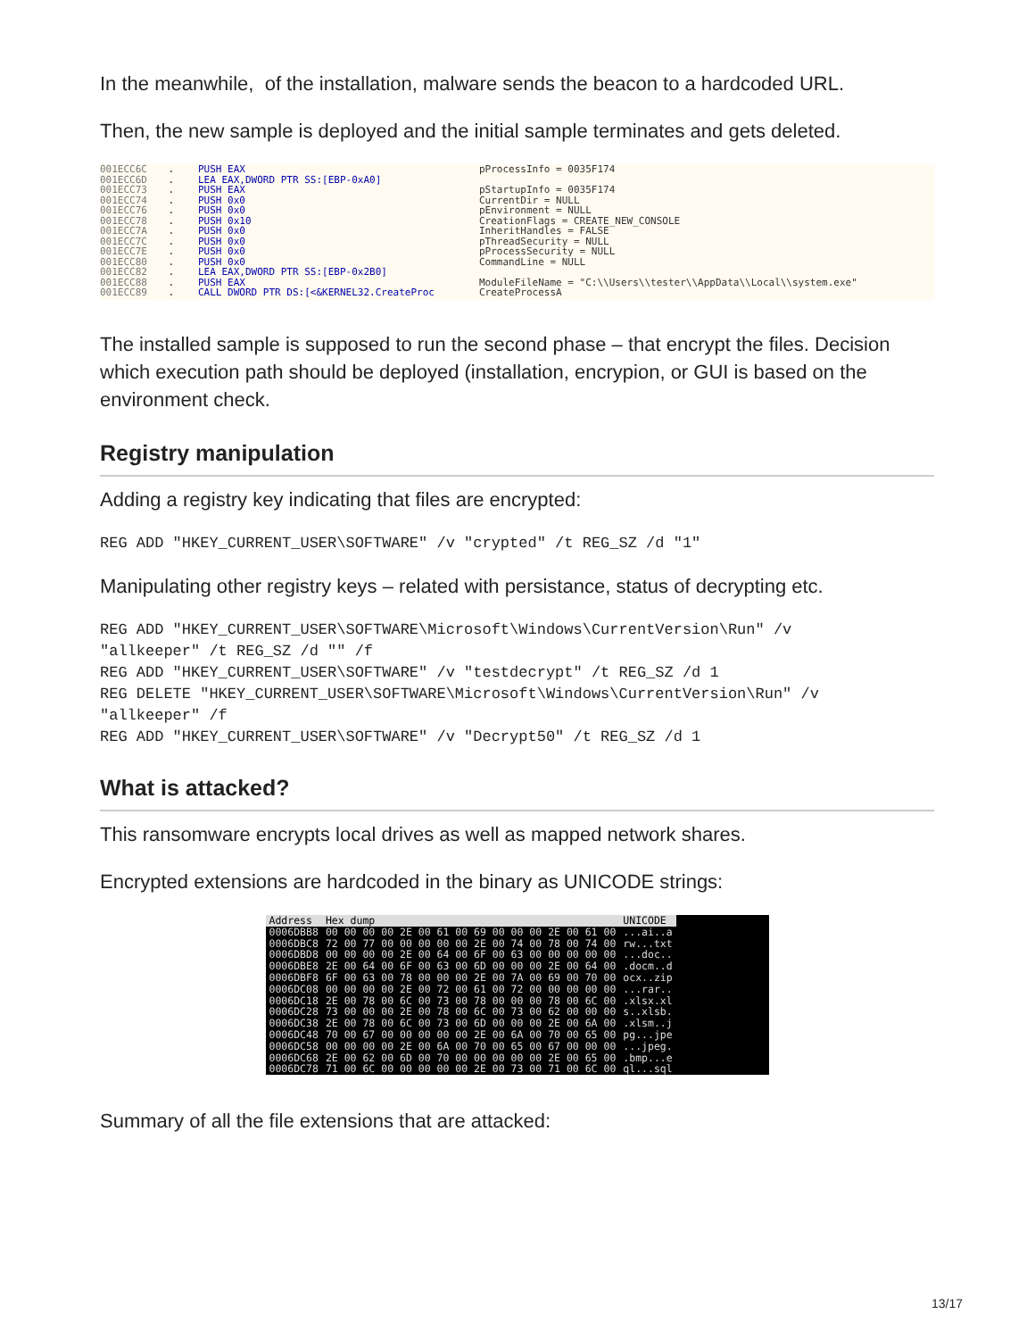In the meanwhile, of the installation, malware sends the beacon to a hardcoded URL.
Then, the new sample is deployed and the initial sample terminates and gets deleted.
001ECC6C 001ECC6D 001ECC73 001ECC74 001ECC76 001ECC78 001ECC7A 001ECC7C 001ECC7E 001ECC80 001ECC82 001ECC88 001ECC89
. . . . . . . . . . . . .
PUSH EAX LEA EAX,DWORD PTR SS:[EBP-0xA0] PUSH EAX PUSH 0x0 PUSH 0x0 PUSH 0x10 PUSH 0x0 PUSH 0x0 PUSH 0x0 PUSH 0x0 LEA EAX,DWORD PTR SS:[EBP-0x2B0] PUSH EAX CALL DWORD PTR DS:[<&KERNEL32.CreateProc
pProcessInfo = 0035F174 pStartupInfo = 0035F174 CurrentDir = NULL pEnvironment = NULL CreationFlags = CREATE_NEW_CONSOLE InheritHandles = FALSE pThreadSecurity = NULL pProcessSecurity = NULL CommandLine = NULL ModuleFileName = "C:\\Users\\tester\\AppData\\Local\\system.exe" CreateProcessA
The installed sample is supposed to run the second phase – that encrypt the files. Decision which execution path should be deployed (installation, encrypion, or GUI is based on the environment check.
Registry manipulation
Adding a registry key indicating that files are encrypted:
REG ADD "HKEY_CURRENT_USER\SOFTWARE" /v "crypted" /t REG_SZ /d "1"
Manipulating other registry keys – related with persistance, status of decrypting etc.
REG ADD "HKEY_CURRENT_USER\SOFTWARE\Microsoft\Windows\CurrentVersion\Run" /v
"allkeeper" /t REG_SZ /d "" /f
REG ADD "HKEY_CURRENT_USER\SOFTWARE" /v "testdecrypt" /t REG_SZ /d 1
REG DELETE "HKEY_CURRENT_USER\SOFTWARE\Microsoft\Windows\CurrentVersion\Run" /v
"allkeeper" /f
REG ADD "HKEY_CURRENT_USER\SOFTWARE" /v "Decrypt50" /t REG_SZ /d 1
What is attacked?
This ransomware encrypts local drives as well as mapped network shares.
Encrypted extensions are hardcoded in the binary as UNICODE strings:
| Address | Hex dump | UNICODE |
| --- | --- | --- |
| 0006DBB8 | 00 00 00 00 2E 00 61 00 69 00 00 00 2E 00 61 00 | ...ai..a |
| 0006DBC8 | 72 00 77 00 00 00 00 00 2E 00 74 00 78 00 74 00 | rw...txt |
| 0006DBD8 | 00 00 00 00 2E 00 64 00 6F 00 63 00 00 00 00 00 | ...doc.. |
| 0006DBE8 | 2E 00 64 00 6F 00 63 00 6D 00 00 00 2E 00 64 00 | .docm..d |
| 0006DBF8 | 6F 00 63 00 78 00 00 00 2E 00 7A 00 69 00 70 00 | ocx..zip |
| 0006DC08 | 00 00 00 00 2E 00 72 00 61 00 72 00 00 00 00 00 | ...rar.. |
| 0006DC18 | 2E 00 78 00 6C 00 73 00 78 00 00 00 78 00 6C 00 | .xlsx.xl |
| 0006DC28 | 73 00 00 00 2E 00 78 00 6C 00 73 00 62 00 00 00 | s..xlsb. |
| 0006DC38 | 2E 00 78 00 6C 00 73 00 6D 00 00 00 2E 00 6A 00 | .xlsm..j |
| 0006DC48 | 70 00 67 00 00 00 00 00 2E 00 6A 00 70 00 65 00 | pg...jpe |
| 0006DC58 | 00 00 00 00 2E 00 6A 00 70 00 65 00 67 00 00 00 | ...jpeg. |
| 0006DC68 | 2E 00 62 00 6D 00 70 00 00 00 00 00 2E 00 65 00 | .bmp...e |
| 0006DC78 | 71 00 6C 00 00 00 00 00 2E 00 73 00 71 00 6C 00 | ql...sql |
Summary of all the file extensions that are attacked:
13/17